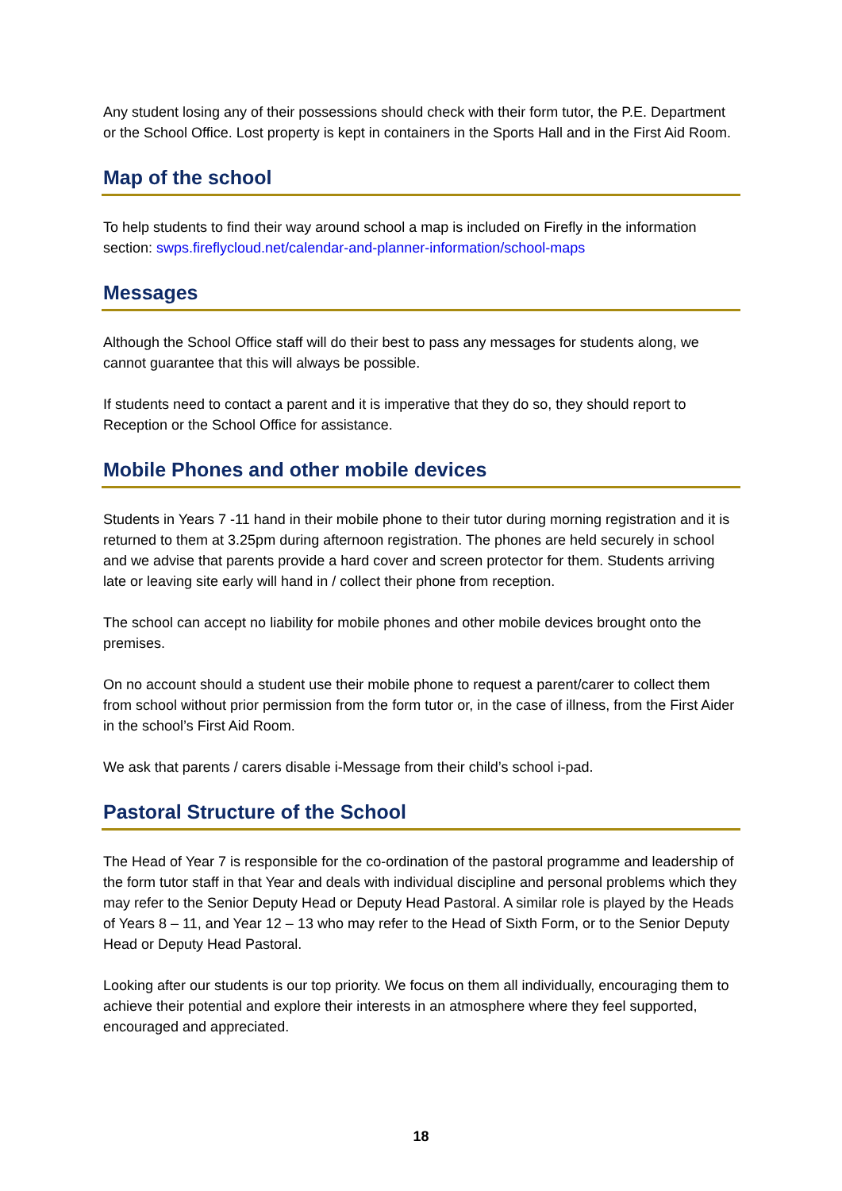Any student losing any of their possessions should check with their form tutor, the P.E. Department or the School Office. Lost property is kept in containers in the Sports Hall and in the First Aid Room.
Map of the school
To help students to find their way around school a map is included on Firefly in the information section: swps.fireflycloud.net/calendar-and-planner-information/school-maps
Messages
Although the School Office staff will do their best to pass any messages for students along, we cannot guarantee that this will always be possible.
If students need to contact a parent and it is imperative that they do so, they should report to Reception or the School Office for assistance.
Mobile Phones and other mobile devices
Students in Years 7 -11 hand in their mobile phone to their tutor during morning registration and it is returned to them at 3.25pm during afternoon registration. The phones are held securely in school and we advise that parents provide a hard cover and screen protector for them. Students arriving late or leaving site early will hand in / collect their phone from reception.
The school can accept no liability for mobile phones and other mobile devices brought onto the premises.
On no account should a student use their mobile phone to request a parent/carer to collect them from school without prior permission from the form tutor or, in the case of illness, from the First Aider in the school’s First Aid Room.
We ask that parents / carers disable i-Message from their child’s school i-pad.
Pastoral Structure of the School
The Head of Year 7 is responsible for the co-ordination of the pastoral programme and leadership of the form tutor staff in that Year and deals with individual discipline and personal problems which they may refer to the Senior Deputy Head or Deputy Head Pastoral. A similar role is played by the Heads of Years 8 – 11, and Year 12 – 13 who may refer to the Head of Sixth Form, or to the Senior Deputy Head or Deputy Head Pastoral.
Looking after our students is our top priority. We focus on them all individually, encouraging them to achieve their potential and explore their interests in an atmosphere where they feel supported, encouraged and appreciated.
18